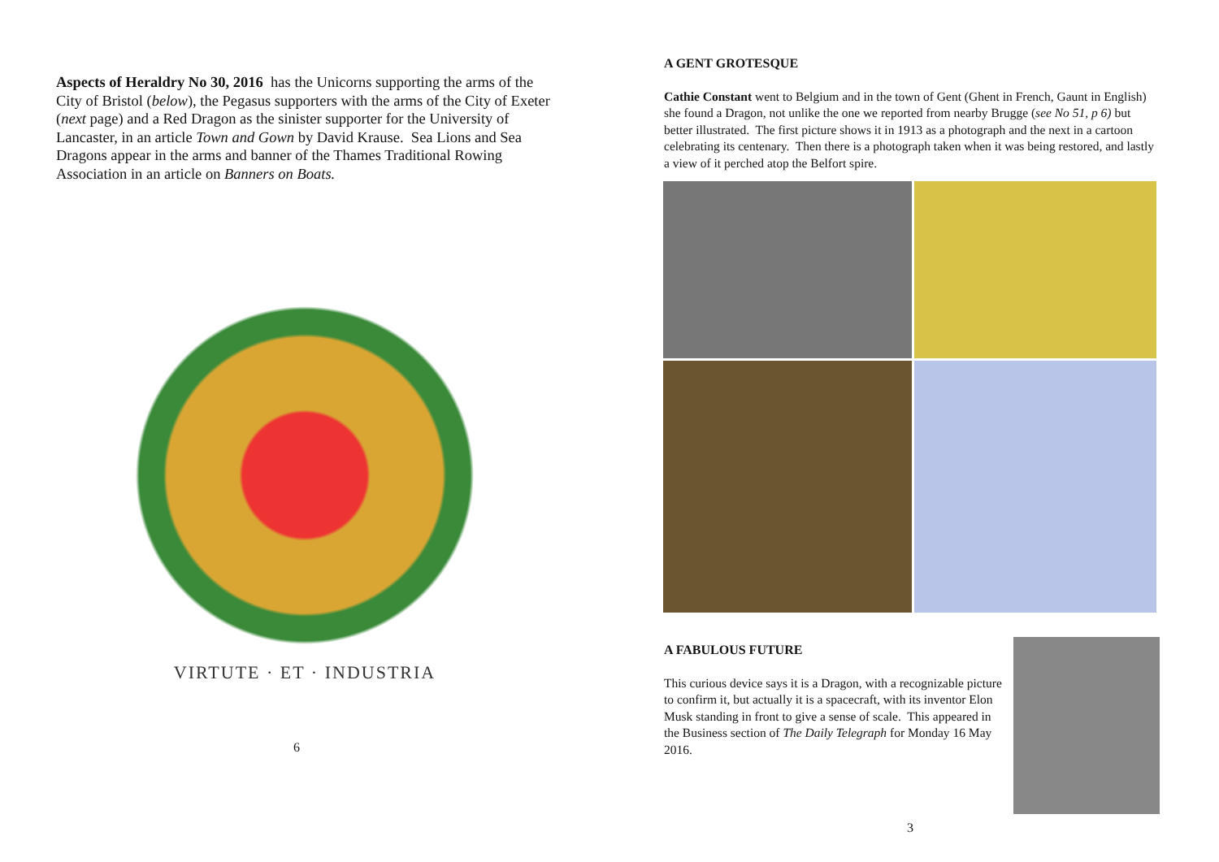Aspects of Heraldry No 30, 2016 has the Unicorns supporting the arms of the City of Bristol (below), the Pegasus supporters with the arms of the City of Exeter (next page) and a Red Dragon as the sinister supporter for the University of Lancaster, in an article Town and Gown by David Krause. Sea Lions and Sea Dragons appear in the arms and banner of the Thames Traditional Rowing Association in an article on Banners on Boats.
VIRTUTE · ET · INDUSTRIA
6
A GENT GROTESQUE
Cathie Constant went to Belgium and in the town of Gent (Ghent in French, Gaunt in English) she found a Dragon, not unlike the one we reported from nearby Brugge (see No 51, p 6) but better illustrated. The first picture shows it in 1913 as a photograph and the next in a cartoon celebrating its centenary. Then there is a photograph taken when it was being restored, and lastly a view of it perched atop the Belfort spire.
A FABULOUS FUTURE
This curious device says it is a Dragon, with a recognizable picture to confirm it, but actually it is a spacecraft, with its inventor Elon Musk standing in front to give a sense of scale. This appeared in the Business section of The Daily Telegraph for Monday 16 May 2016.
3